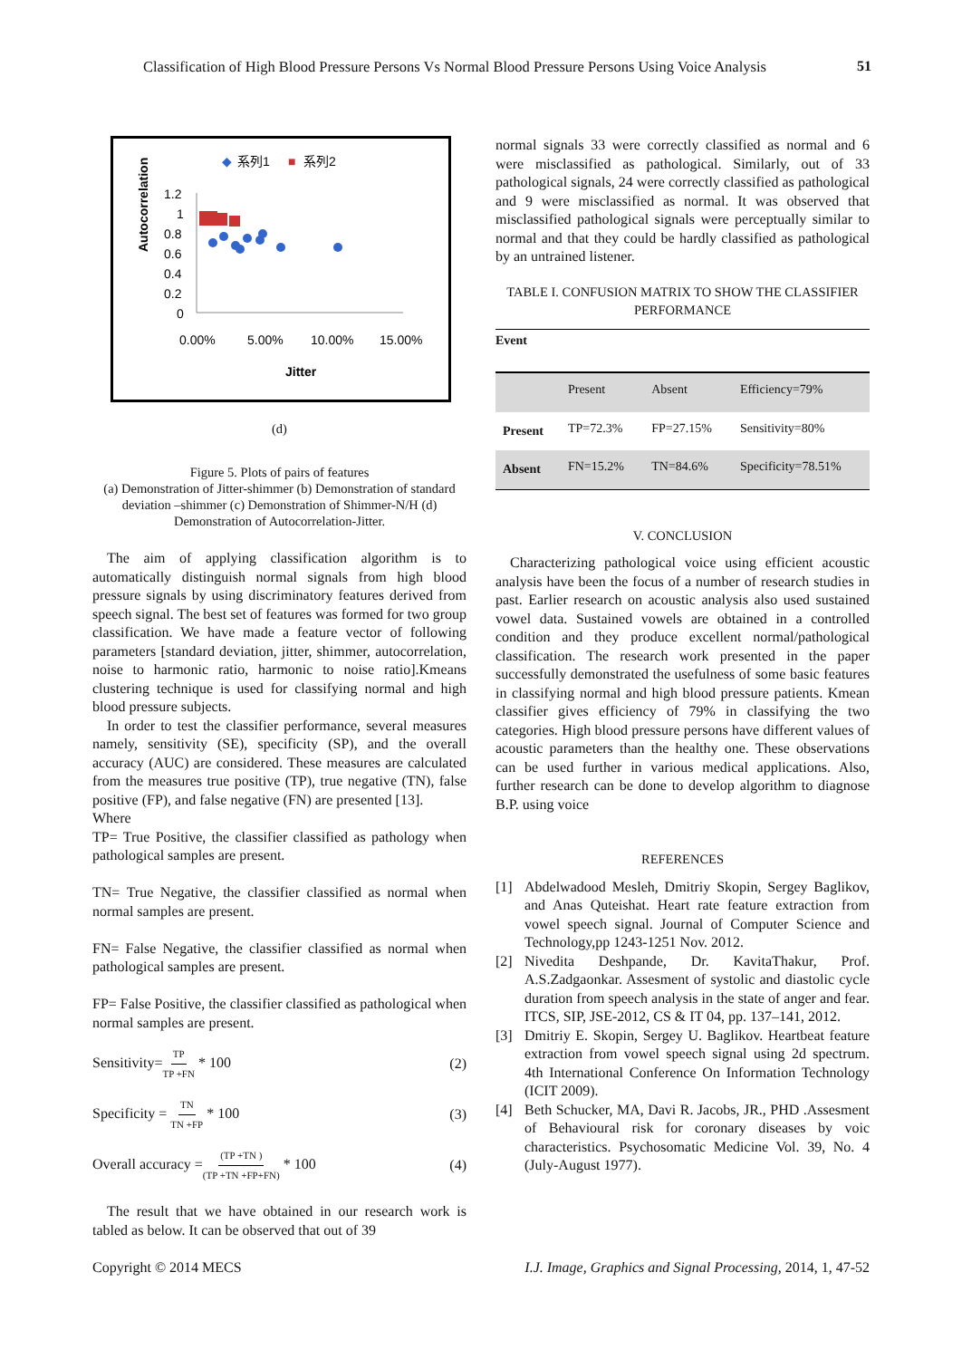Classification of High Blood Pressure Persons Vs Normal Blood Pressure Persons Using Voice Analysis
51
◆
系列1
■
系列2
Autocorrelation
1.2
1
0.8
0.6
0.4
0.2
0
0.00%
5.00%
10.00%
15.00%
Jitter
(d)
Figure 5. Plots of pairs of features
(a) Demonstration of Jitter-shimmer (b) Demonstration of standard deviation –shimmer (c) Demonstration of Shimmer-N/H (d) Demonstration of Autocorrelation-Jitter.
The aim of applying classification algorithm is to automatically distinguish normal signals from high blood pressure signals by using discriminatory features derived from speech signal. The best set of features was formed for two group classification. We have made a feature vector of following parameters [standard deviation, jitter, shimmer, autocorrelation, noise to harmonic ratio, harmonic to noise ratio].Kmeans clustering technique is used for classifying normal and high blood pressure subjects.
In order to test the classifier performance, several measures namely, sensitivity (SE), specificity (SP), and the overall accuracy (AUC) are considered. These measures are calculated from the measures true positive (TP), true negative (TN), false positive (FP), and false negative (FN) are presented [13].
Where
TP= True Positive, the classifier classified as pathology when pathological samples are present.
TN= True Negative, the classifier classified as normal when normal samples are present.
FN= False Negative, the classifier classified as normal when pathological samples are present.
FP= False Positive, the classifier classified as pathological when normal samples are present.
Sensitivity=TP TP +FN * 100 (2)
Specificity = TN TN +FP * 100 (3)
Overall accuracy =(TP +TN ) (TP +TN +FP+FN) * 100 (4)
The result that we have obtained in our research work is tabled as below. It can be observed that out of 39
normal signals 33 were correctly classified as normal and 6 were misclassified as pathological. Similarly, out of 33 pathological signals, 24 were correctly classified as pathological and 9 were misclassified as normal. It was observed that misclassified pathological signals were perceptually similar to normal and that they could be hardly classified as pathological by an untrained listener.
TABLE I. CONFUSION MATRIX TO SHOW THE CLASSIFIER PERFORMANCE
| Event | | | |
| --- | --- | --- | --- |
| | Present | Absent | Efficiency=79% |
| Present | TP=72.3% | FP=27.15% | Sensitivity=80% |
| Absent | FN=15.2% | TN=84.6% | Specificity=78.51% |
V. CONCLUSION
Characterizing pathological voice using efficient acoustic analysis have been the focus of a number of research studies in past. Earlier research on acoustic analysis also used sustained vowel data. Sustained vowels are obtained in a controlled condition and they produce excellent normal/pathological classification. The research work presented in the paper successfully demonstrated the usefulness of some basic features in classifying normal and high blood pressure patients. Kmean classifier gives efficiency of 79% in classifying the two categories. High blood pressure persons have different values of acoustic parameters than the healthy one. These observations can be used further in various medical applications. Also, further research can be done to develop algorithm to diagnose B.P. using voice
REFERENCES
[1] Abdelwadood Mesleh, Dmitriy Skopin, Sergey Baglikov, and Anas Quteishat. Heart rate feature extraction from vowel speech signal. Journal of Computer Science and Technology,pp 1243-1251 Nov. 2012.
[2] Nivedita Deshpande, Dr. KavitaThakur, Prof. A.S.Zadgaonkar. Assesment of systolic and diastolic cycle duration from speech analysis in the state of anger and fear. ITCS, SIP, JSE-2012, CS & IT 04, pp. 137–141, 2012.
[3] Dmitriy E. Skopin, Sergey U. Baglikov. Heartbeat feature extraction from vowel speech signal using 2d spectrum. 4th International Conference On Information Technology (ICIT 2009).
[4] Beth Schucker, MA, Davi R. Jacobs, JR., PHD .Assesment of Behavioural risk for coronary diseases by voic characteristics. Psychosomatic Medicine Vol. 39, No. 4 (July-August 1977).
Copyright © 2014 MECS I.J. Image, Graphics and Signal Processing, 2014, 1, 47-52